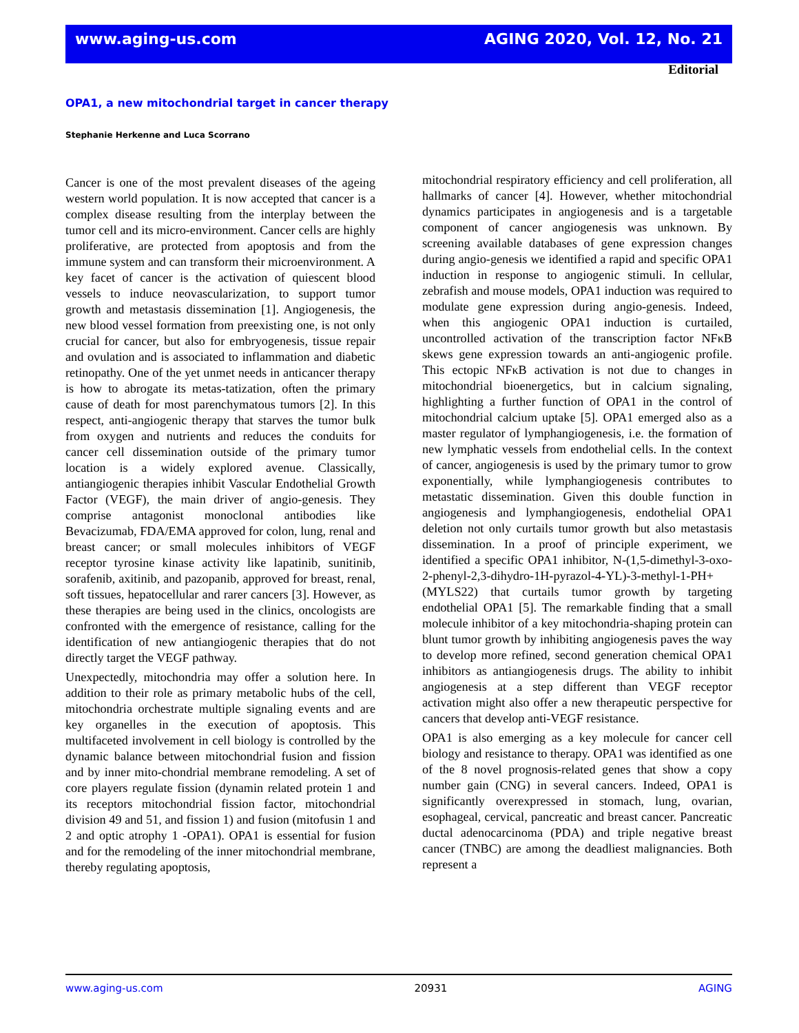www.aging-us.com AGING 2020, Vol. 12, No. 21
Editorial
OPA1, a new mitochondrial target in cancer therapy
Stephanie Herkenne and Luca Scorrano
Cancer is one of the most prevalent diseases of the ageing western world population. It is now accepted that cancer is a complex disease resulting from the interplay between the tumor cell and its micro-environment. Cancer cells are highly proliferative, are protected from apoptosis and from the immune system and can transform their microenvironment. A key facet of cancer is the activation of quiescent blood vessels to induce neovascularization, to support tumor growth and metastasis dissemination [1]. Angiogenesis, the new blood vessel formation from preexisting one, is not only crucial for cancer, but also for embryogenesis, tissue repair and ovulation and is associated to inflammation and diabetic retinopathy. One of the yet unmet needs in anticancer therapy is how to abrogate its metas-tatization, often the primary cause of death for most parenchymatous tumors [2]. In this respect, anti-angiogenic therapy that starves the tumor bulk from oxygen and nutrients and reduces the conduits for cancer cell dissemination outside of the primary tumor location is a widely explored avenue. Classically, antiangiogenic therapies inhibit Vascular Endothelial Growth Factor (VEGF), the main driver of angio-genesis. They comprise antagonist monoclonal antibodies like Bevacizumab, FDA/EMA approved for colon, lung, renal and breast cancer; or small molecules inhibitors of VEGF receptor tyrosine kinase activity like lapatinib, sunitinib, sorafenib, axitinib, and pazopanib, approved for breast, renal, soft tissues, hepatocellular and rarer cancers [3]. However, as these therapies are being used in the clinics, oncologists are confronted with the emergence of resistance, calling for the identification of new antiangiogenic therapies that do not directly target the VEGF pathway.
Unexpectedly, mitochondria may offer a solution here. In addition to their role as primary metabolic hubs of the cell, mitochondria orchestrate multiple signaling events and are key organelles in the execution of apoptosis. This multifaceted involvement in cell biology is controlled by the dynamic balance between mitochondrial fusion and fission and by inner mito-chondrial membrane remodeling. A set of core players regulate fission (dynamin related protein 1 and its receptors mitochondrial fission factor, mitochondrial division 49 and 51, and fission 1) and fusion (mitofusin 1 and 2 and optic atrophy 1 -OPA1). OPA1 is essential for fusion and for the remodeling of the inner mitochondrial membrane, thereby regulating apoptosis,
mitochondrial respiratory efficiency and cell proliferation, all hallmarks of cancer [4]. However, whether mitochondrial dynamics participates in angiogenesis and is a targetable component of cancer angiogenesis was unknown. By screening available databases of gene expression changes during angio-genesis we identified a rapid and specific OPA1 induction in response to angiogenic stimuli. In cellular, zebrafish and mouse models, OPA1 induction was required to modulate gene expression during angio-genesis. Indeed, when this angiogenic OPA1 induction is curtailed, uncontrolled activation of the transcription factor NFκB skews gene expression towards an anti-angiogenic profile. This ectopic NFκB activation is not due to changes in mitochondrial bioenergetics, but in calcium signaling, highlighting a further function of OPA1 in the control of mitochondrial calcium uptake [5]. OPA1 emerged also as a master regulator of lymphangiogenesis, i.e. the formation of new lymphatic vessels from endothelial cells. In the context of cancer, angiogenesis is used by the primary tumor to grow exponentially, while lymphangiogenesis contributes to metastatic dissemination. Given this double function in angiogenesis and lymphangiogenesis, endothelial OPA1 deletion not only curtails tumor growth but also metastasis dissemination. In a proof of principle experiment, we identified a specific OPA1 inhibitor, N-(1,5-dimethyl-3-oxo-2-phenyl-2,3-dihydro-1H-pyrazol-4-YL)-3-methyl-1-PH+ (MYLS22) that curtails tumor growth by targeting endothelial OPA1 [5]. The remarkable finding that a small molecule inhibitor of a key mitochondria-shaping protein can blunt tumor growth by inhibiting angiogenesis paves the way to develop more refined, second generation chemical OPA1 inhibitors as antiangiogenesis drugs. The ability to inhibit angiogenesis at a step different than VEGF receptor activation might also offer a new therapeutic perspective for cancers that develop anti-VEGF resistance.
OPA1 is also emerging as a key molecule for cancer cell biology and resistance to therapy. OPA1 was identified as one of the 8 novel prognosis-related genes that show a copy number gain (CNG) in several cancers. Indeed, OPA1 is significantly overexpressed in stomach, lung, ovarian, esophageal, cervical, pancreatic and breast cancer. Pancreatic ductal adenocarcinoma (PDA) and triple negative breast cancer (TNBC) are among the deadliest malignancies. Both represent a
www.aging-us.com 20931 AGING